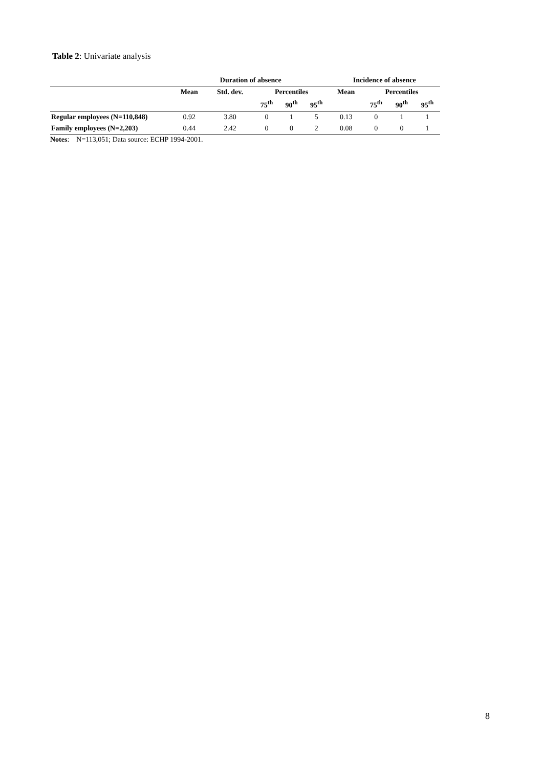Table 2: Univariate analysis
| | Duration of absence | | | | | Incidence of absence | | | |
| --- | --- | --- | --- | --- | --- | --- | --- | --- | --- |
| | Mean | Std. dev. | Percentiles | | | Mean | Percentiles | | |
| | | | 75<sup>th</sup> | 90<sup>th</sup> | 95<sup>th</sup> | | 75<sup>th</sup> | 90<sup>th</sup> | 95<sup>th</sup> |
| Regular employees (N=110,848) | 0.92 | 3.80 | 0 | 1 | 5 | 0.13 | 0 | 1 | 1 |
| Family employees (N=2,203) | 0.44 | 2.42 | 0 | 0 | 2 | 0.08 | 0 | 0 | 1 |
Notes: N=113,051; Data source: ECHP 1994-2001.
8